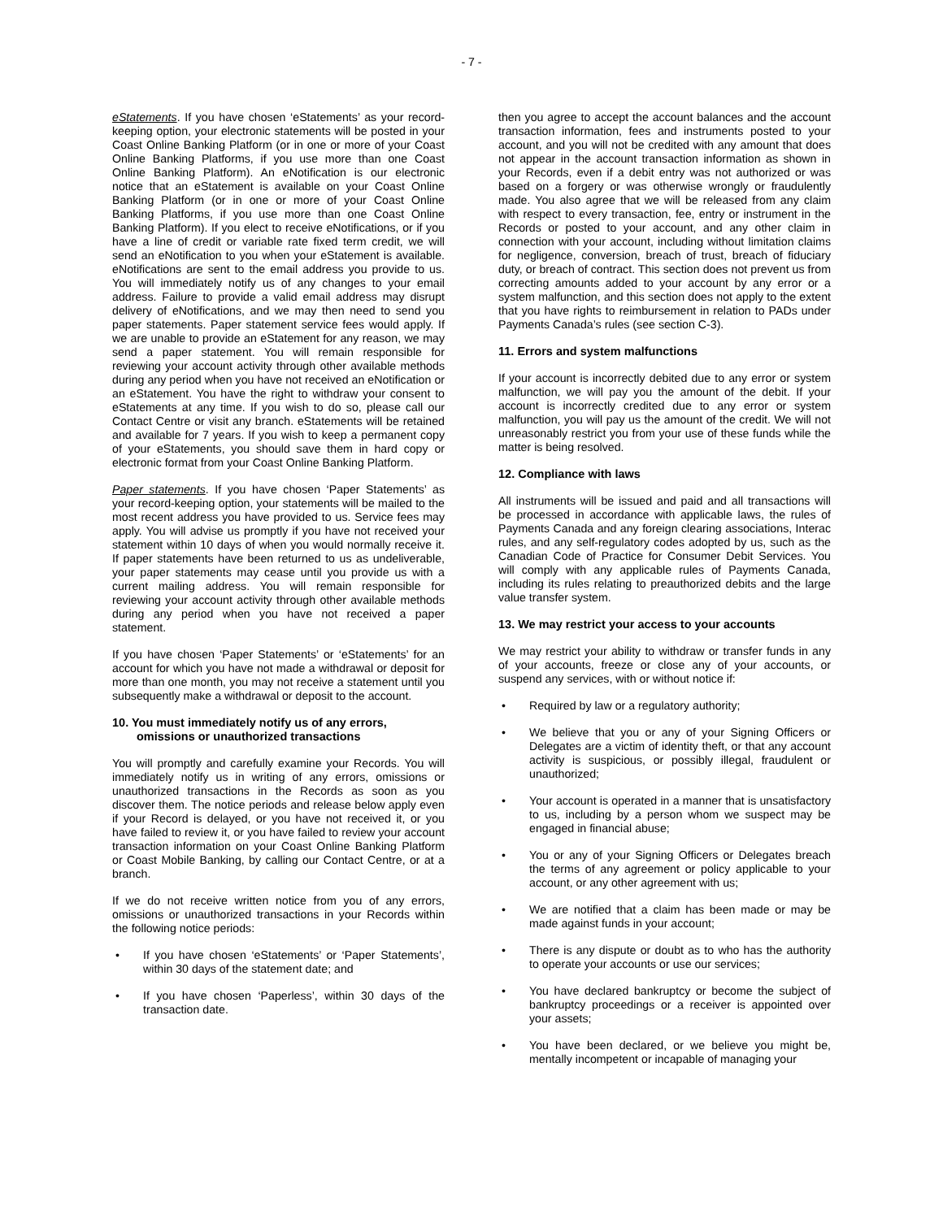- 7 -
eStatements. If you have chosen ‘eStatements’ as your record-keeping option, your electronic statements will be posted in your Coast Online Banking Platform (or in one or more of your Coast Online Banking Platforms, if you use more than one Coast Online Banking Platform). An eNotification is our electronic notice that an eStatement is available on your Coast Online Banking Platform (or in one or more of your Coast Online Banking Platforms, if you use more than one Coast Online Banking Platform). If you elect to receive eNotifications, or if you have a line of credit or variable rate fixed term credit, we will send an eNotification to you when your eStatement is available. eNotifications are sent to the email address you provide to us. You will immediately notify us of any changes to your email address. Failure to provide a valid email address may disrupt delivery of eNotifications, and we may then need to send you paper statements. Paper statement service fees would apply. If we are unable to provide an eStatement for any reason, we may send a paper statement. You will remain responsible for reviewing your account activity through other available methods during any period when you have not received an eNotification or an eStatement. You have the right to withdraw your consent to eStatements at any time. If you wish to do so, please call our Contact Centre or visit any branch. eStatements will be retained and available for 7 years. If you wish to keep a permanent copy of your eStatements, you should save them in hard copy or electronic format from your Coast Online Banking Platform.
Paper statements. If you have chosen ‘Paper Statements’ as your record-keeping option, your statements will be mailed to the most recent address you have provided to us. Service fees may apply. You will advise us promptly if you have not received your statement within 10 days of when you would normally receive it. If paper statements have been returned to us as undeliverable, your paper statements may cease until you provide us with a current mailing address. You will remain responsible for reviewing your account activity through other available methods during any period when you have not received a paper statement.
If you have chosen ‘Paper Statements’ or ‘eStatements’ for an account for which you have not made a withdrawal or deposit for more than one month, you may not receive a statement until you subsequently make a withdrawal or deposit to the account.
10. You must immediately notify us of any errors, omissions or unauthorized transactions
You will promptly and carefully examine your Records. You will immediately notify us in writing of any errors, omissions or unauthorized transactions in the Records as soon as you discover them. The notice periods and release below apply even if your Record is delayed, or you have not received it, or you have failed to review it, or you have failed to review your account transaction information on your Coast Online Banking Platform or Coast Mobile Banking, by calling our Contact Centre, or at a branch.
If we do not receive written notice from you of any errors, omissions or unauthorized transactions in your Records within the following notice periods:
• If you have chosen ‘eStatements’ or ‘Paper Statements’, within 30 days of the statement date; and
• If you have chosen ‘Paperless’, within 30 days of the transaction date.
then you agree to accept the account balances and the account transaction information, fees and instruments posted to your account, and you will not be credited with any amount that does not appear in the account transaction information as shown in your Records, even if a debit entry was not authorized or was based on a forgery or was otherwise wrongly or fraudulently made. You also agree that we will be released from any claim with respect to every transaction, fee, entry or instrument in the Records or posted to your account, and any other claim in connection with your account, including without limitation claims for negligence, conversion, breach of trust, breach of fiduciary duty, or breach of contract. This section does not prevent us from correcting amounts added to your account by any error or a system malfunction, and this section does not apply to the extent that you have rights to reimbursement in relation to PADs under Payments Canada’s rules (see section C-3).
11. Errors and system malfunctions
If your account is incorrectly debited due to any error or system malfunction, we will pay you the amount of the debit. If your account is incorrectly credited due to any error or system malfunction, you will pay us the amount of the credit. We will not unreasonably restrict you from your use of these funds while the matter is being resolved.
12. Compliance with laws
All instruments will be issued and paid and all transactions will be processed in accordance with applicable laws, the rules of Payments Canada and any foreign clearing associations, Interac rules, and any self-regulatory codes adopted by us, such as the Canadian Code of Practice for Consumer Debit Services. You will comply with any applicable rules of Payments Canada, including its rules relating to preauthorized debits and the large value transfer system.
13. We may restrict your access to your accounts
We may restrict your ability to withdraw or transfer funds in any of your accounts, freeze or close any of your accounts, or suspend any services, with or without notice if:
• Required by law or a regulatory authority;
• We believe that you or any of your Signing Officers or Delegates are a victim of identity theft, or that any account activity is suspicious, or possibly illegal, fraudulent or unauthorized;
• Your account is operated in a manner that is unsatisfactory to us, including by a person whom we suspect may be engaged in financial abuse;
• You or any of your Signing Officers or Delegates breach the terms of any agreement or policy applicable to your account, or any other agreement with us;
• We are notified that a claim has been made or may be made against funds in your account;
• There is any dispute or doubt as to who has the authority to operate your accounts or use our services;
• You have declared bankruptcy or become the subject of bankruptcy proceedings or a receiver is appointed over your assets;
• You have been declared, or we believe you might be, mentally incompetent or incapable of managing your